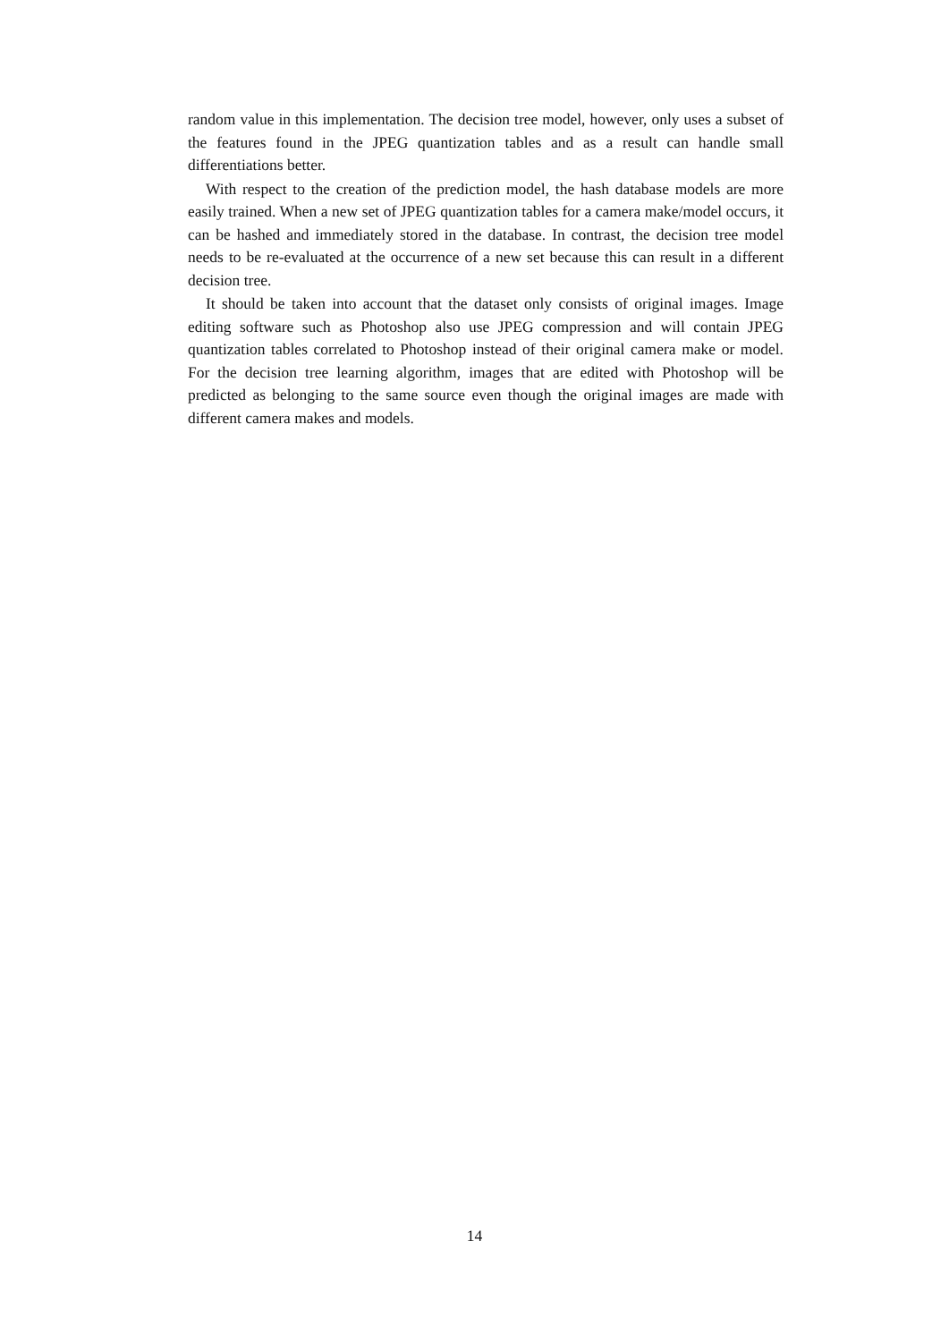random value in this implementation. The decision tree model, however, only uses a subset of the features found in the JPEG quantization tables and as a result can handle small differentiations better.
With respect to the creation of the prediction model, the hash database models are more easily trained. When a new set of JPEG quantization tables for a camera make/model occurs, it can be hashed and immediately stored in the database. In contrast, the decision tree model needs to be re-evaluated at the occurrence of a new set because this can result in a different decision tree.
It should be taken into account that the dataset only consists of original images. Image editing software such as Photoshop also use JPEG compression and will contain JPEG quantization tables correlated to Photoshop instead of their original camera make or model. For the decision tree learning algorithm, images that are edited with Photoshop will be predicted as belonging to the same source even though the original images are made with different camera makes and models.
14